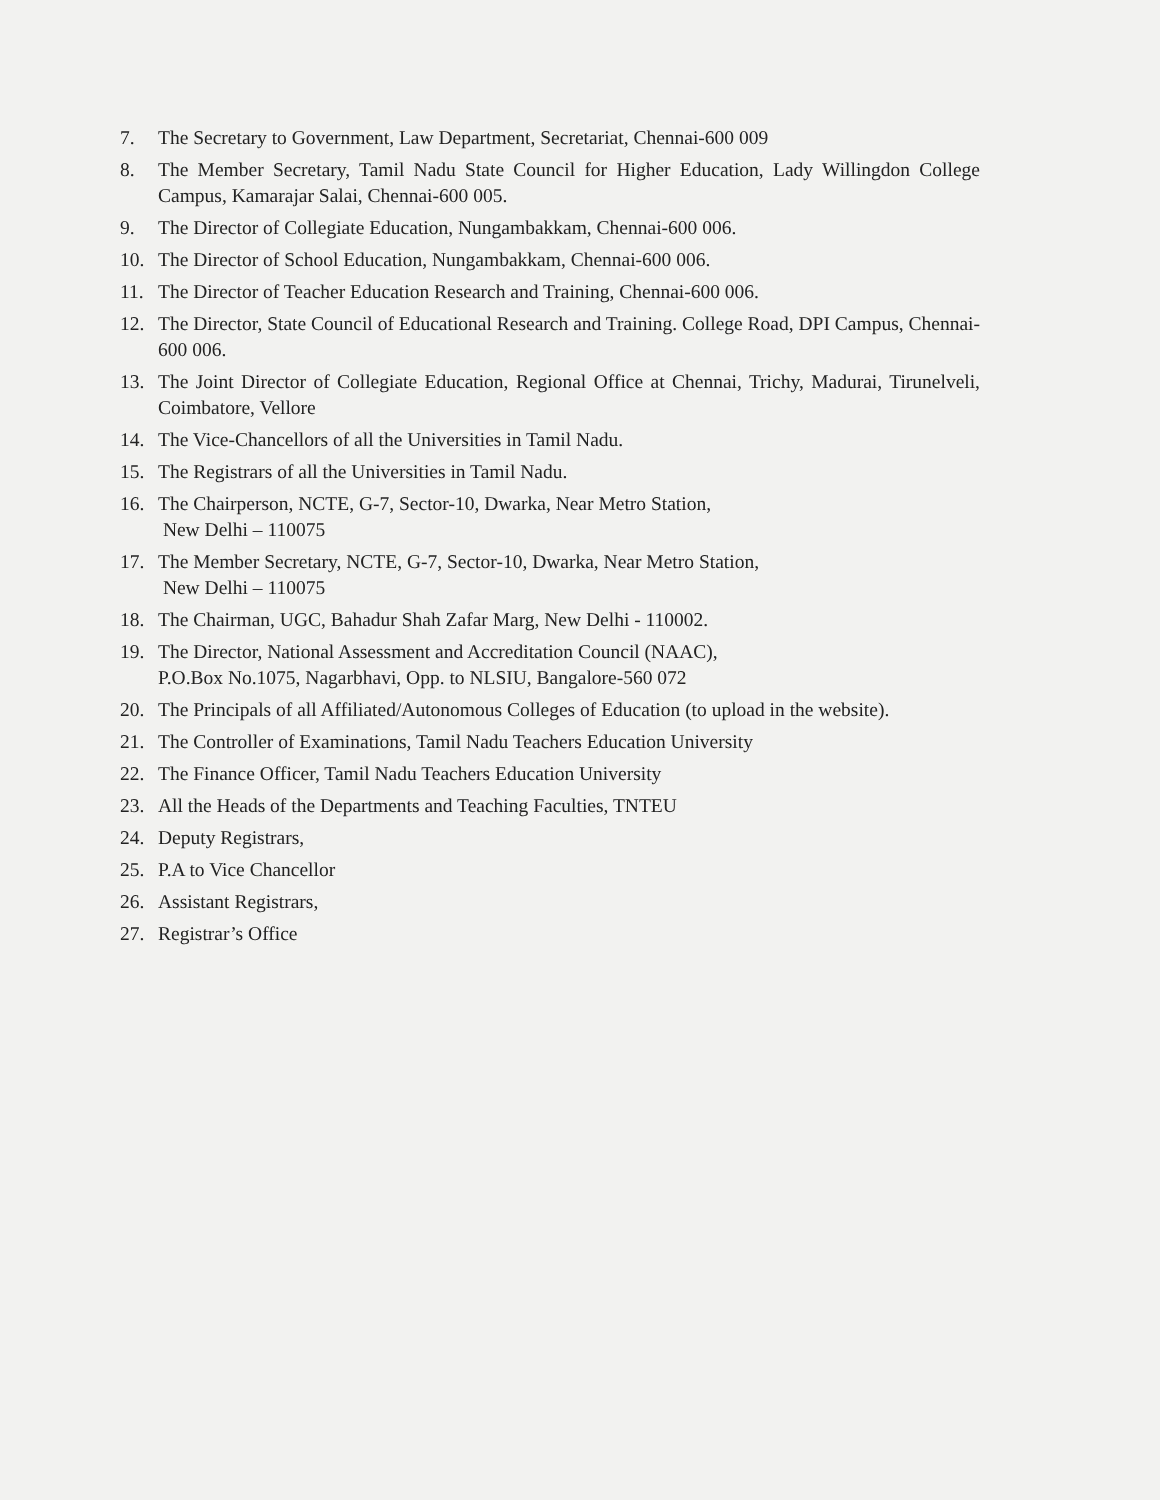7. The Secretary to Government, Law Department, Secretariat, Chennai-600 009
8. The Member Secretary, Tamil Nadu State Council for Higher Education, Lady Willingdon College Campus, Kamarajar Salai, Chennai-600 005.
9. The Director of Collegiate Education, Nungambakkam, Chennai-600 006.
10. The Director of School Education, Nungambakkam, Chennai-600 006.
11. The Director of Teacher Education Research and Training, Chennai-600 006.
12. The Director, State Council of Educational Research and Training. College Road, DPI Campus, Chennai-600 006.
13. The Joint Director of Collegiate Education, Regional Office at Chennai, Trichy, Madurai, Tirunelveli, Coimbatore, Vellore
14. The Vice-Chancellors of all the Universities in Tamil Nadu.
15. The Registrars of all the Universities in Tamil Nadu.
16. The Chairperson, NCTE, G-7, Sector-10, Dwarka, Near Metro Station,
New Delhi – 110075
17. The Member Secretary, NCTE, G-7, Sector-10, Dwarka, Near Metro Station,
New Delhi – 110075
18. The Chairman, UGC, Bahadur Shah Zafar Marg, New Delhi - 110002.
19. The Director, National Assessment and Accreditation Council (NAAC),
P.O.Box No.1075, Nagarbhavi, Opp. to NLSIU, Bangalore-560 072
20. The Principals of all Affiliated/Autonomous Colleges of Education (to upload in the website).
21. The Controller of Examinations, Tamil Nadu Teachers Education University
22. The Finance Officer, Tamil Nadu Teachers Education University
23. All the Heads of the Departments and Teaching Faculties, TNTEU
24. Deputy Registrars,
25. P.A to Vice Chancellor
26. Assistant Registrars,
27. Registrar’s Office